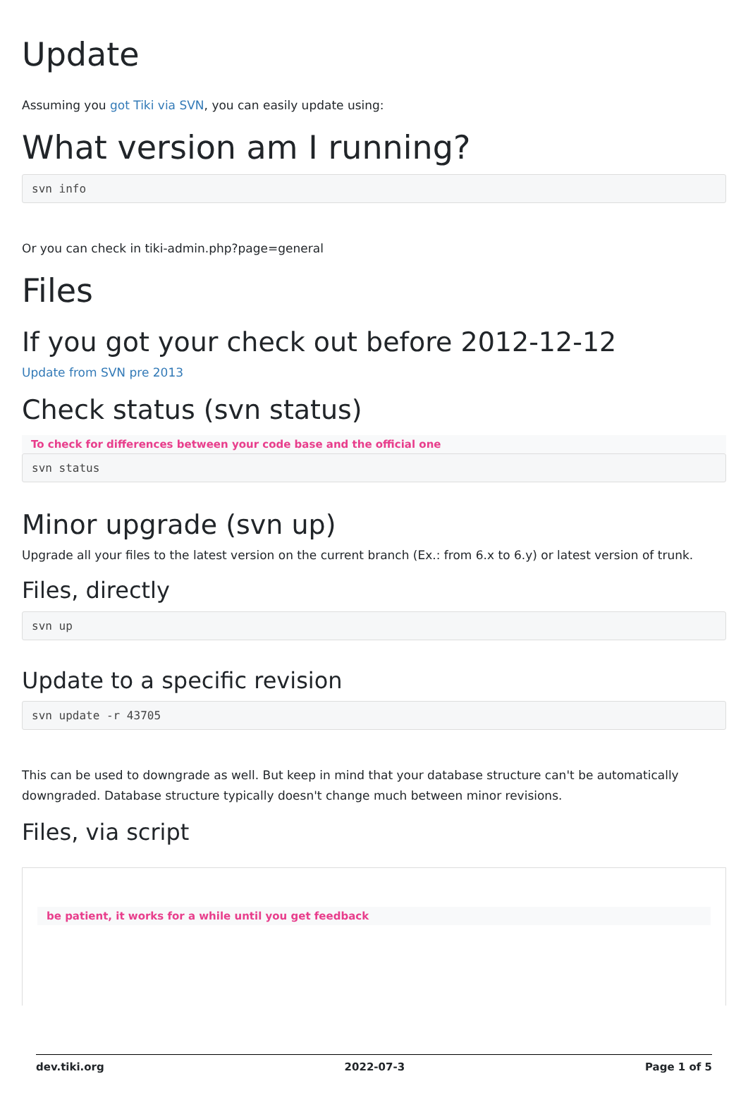Update
Assuming you got Tiki via SVN, you can easily update using:
What version am I running?
svn info
Or you can check in tiki-admin.php?page=general
Files
If you got your check out before 2012-12-12
Update from SVN pre 2013
Check status (svn status)
To check for differences between your code base and the official one
svn status
Minor upgrade (svn up)
Upgrade all your files to the latest version on the current branch (Ex.: from 6.x to 6.y) or latest version of trunk.
Files, directly
svn up
Update to a specific revision
svn update -r 43705
This can be used to downgrade as well. But keep in mind that your database structure can't be automatically downgraded. Database structure typically doesn't change much between minor revisions.
Files, via script
be patient, it works for a while until you get feedback
dev.tiki.org 2022-07-3 Page 1 of 5